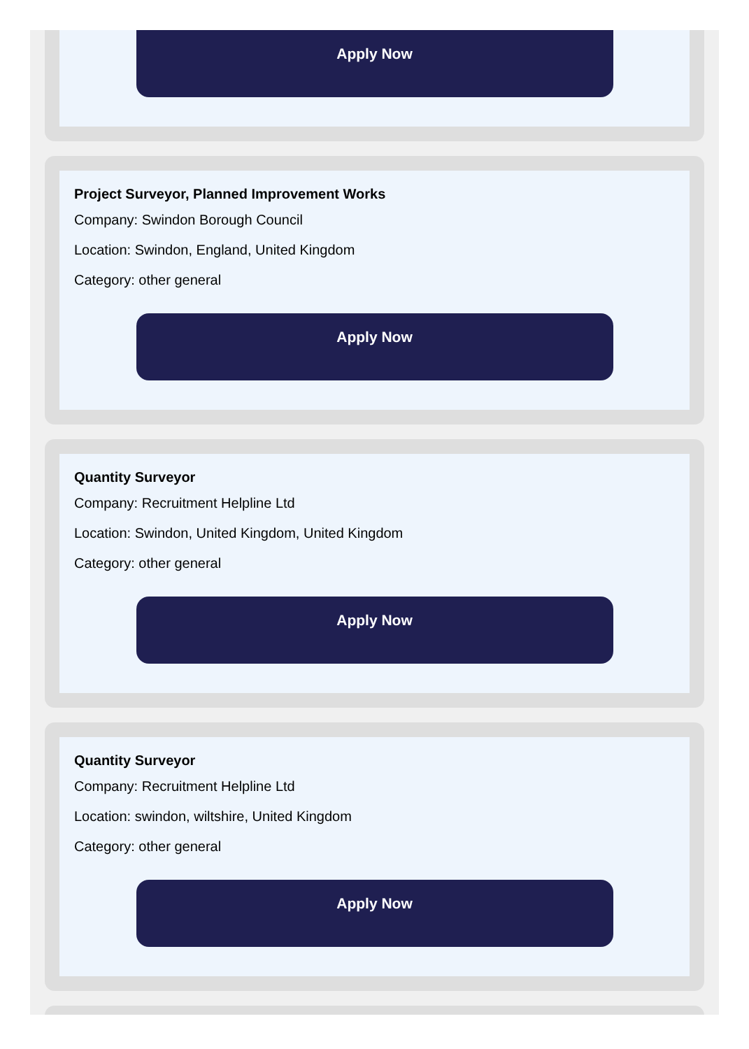Apply Now
Project Surveyor, Planned Improvement Works
Company: Swindon Borough Council
Location: Swindon, England, United Kingdom
Category: other general
Apply Now
Quantity Surveyor
Company: Recruitment Helpline Ltd
Location: Swindon, United Kingdom, United Kingdom
Category: other general
Apply Now
Quantity Surveyor
Company: Recruitment Helpline Ltd
Location: swindon, wiltshire, United Kingdom
Category: other general
Apply Now